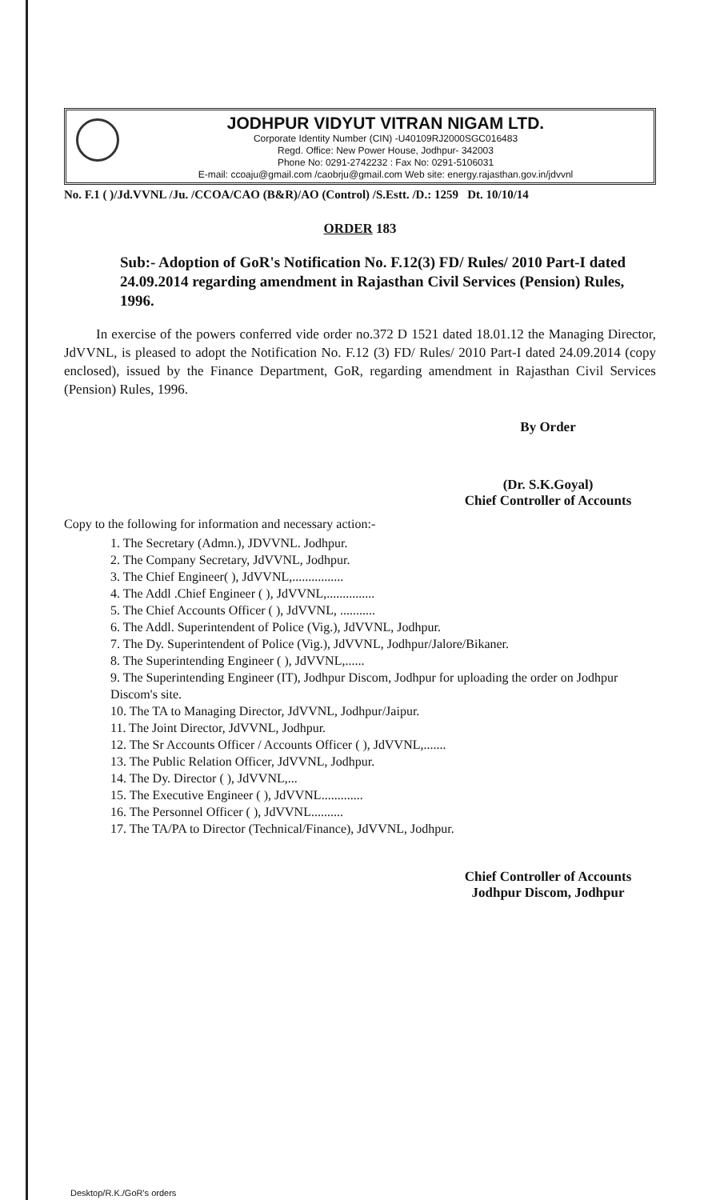JODHPUR VIDYUT VITRAN NIGAM LTD.
Corporate Identity Number (CIN) -U40109RJ2000SGC016483
Regd. Office: New Power House, Jodhpur- 342003
Phone No: 0291-2742232 : Fax No: 0291-5106031
E-mail: ccoaju@gmail.com /caobrju@gmail.com Web site: energy.rajasthan.gov.in/jdvvnl
No. F.1 ( )/Jd.VVNL /Ju. /CCOA/CAO (B&R)/AO (Control) /S.Estt. /D.: 1259 Dt. 10/10/14
ORDER 183
Sub:- Adoption of GoR's Notification No. F.12(3) FD/ Rules/ 2010 Part-I dated 24.09.2014 regarding amendment in Rajasthan Civil Services (Pension) Rules, 1996.
In exercise of the powers conferred vide order no.372 D 1521 dated 18.01.12 the Managing Director, JdVVNL, is pleased to adopt the Notification No. F.12 (3) FD/ Rules/ 2010 Part-I dated 24.09.2014 (copy enclosed), issued by the Finance Department, GoR, regarding amendment in Rajasthan Civil Services (Pension) Rules, 1996.
By Order
(Dr. S.K.Goyal)
Chief Controller of Accounts
Copy to the following for information and necessary action:-
1. The Secretary (Admn.), JDVVNL. Jodhpur.
2. The Company Secretary, JdVVNL, Jodhpur.
3. The Chief Engineer( ), JdVVNL,................
4. The Addl .Chief Engineer ( ), JdVVNL,...............
5. The Chief Accounts Officer ( ), JdVVNL, ...........
6. The Addl. Superintendent of Police (Vig.), JdVVNL, Jodhpur.
7. The Dy. Superintendent of Police (Vig.), JdVVNL, Jodhpur/Jalore/Bikaner.
8. The Superintending Engineer ( ), JdVVNL,......
9. The Superintending Engineer (IT), Jodhpur Discom, Jodhpur for uploading the order on Jodhpur Discom's site.
10. The TA to Managing Director, JdVVNL, Jodhpur/Jaipur.
11. The Joint Director, JdVVNL, Jodhpur.
12. The Sr Accounts Officer / Accounts Officer ( ), JdVVNL,.......
13. The Public Relation Officer, JdVVNL, Jodhpur.
14. The Dy. Director ( ), JdVVNL,...
15. The Executive Engineer ( ), JdVVNL.............
16. The Personnel Officer ( ), JdVVNL..........
17. The TA/PA to Director (Technical/Finance), JdVVNL, Jodhpur.
Chief Controller of Accounts
Jodhpur Discom, Jodhpur
Desktop/R.K./GoR's orders